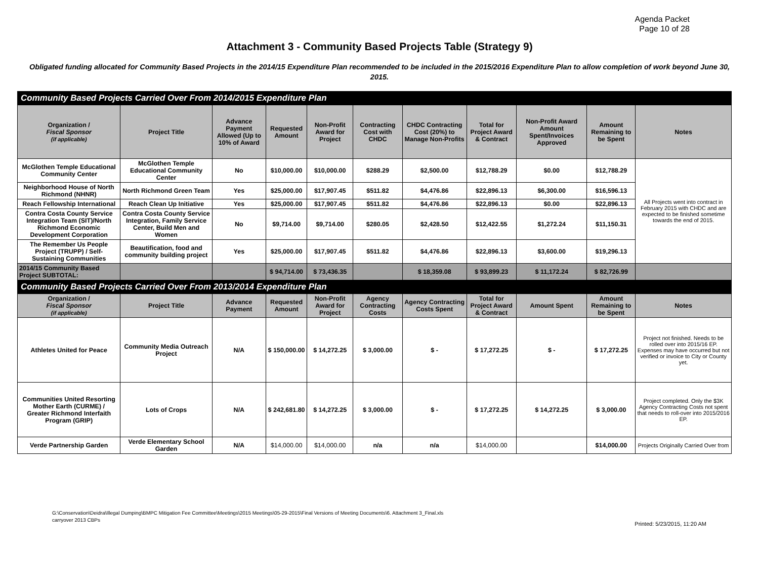Agenda Packet
Page 10 of 28
Attachment 3 - Community Based Projects Table (Strategy 9)
Obligated funding allocated for Community Based Projects in the 2014/15 Expenditure Plan recommended to be included in the 2015/2016 Expenditure Plan to allow completion of work beyond June 30, 2015.
| Community Based Projects Carried Over From 2014/2015 Expenditure Plan | | | | | | | | | | |
| Organization / Fiscal Sponsor (if applicable) | Project Title | Advance Payment Allowed (Up to 10% of Award | Requested Amount | Non-Profit Award for Project | Contracting Cost with CHDC | CHDC Contracting Cost (20%) to Manage Non-Profits | Total for Project Award & Contract | Non-Profit Award Amount Spent/Invoices Approved | Amount Remaining to be Spent | Notes |
| McGlothen Temple Educational Community Center | McGlothen Temple Educational Community Center | No | $10,000.00 | $10,000.00 | $288.29 | $2,500.00 | $12,788.29 | $0.00 | $12,788.29 | All Projects went into contract in February 2015 with CHDC and are expected to be finished sometime towards the end of 2015. |
| Neighborhood House of North Richmond (NHNR) | North Richmond Green Team | Yes | $25,000.00 | $17,907.45 | $511.82 | $4,476.86 | $22,896.13 | $6,300.00 | $16,596.13 | |
| Reach Fellowship International | Reach Clean Up Initiative | Yes | $25,000.00 | $17,907.45 | $511.82 | $4,476.86 | $22,896.13 | $0.00 | $22,896.13 | |
| Contra Costa County Service Integration Team (SIT)/North Richmond Economic Development Corporation | Contra Costa County Service Integration, Family Service Center, Build Men and Women | No | $9,714.00 | $9,714.00 | $280.05 | $2,428.50 | $12,422.55 | $1,272.24 | $11,150.31 | |
| The Remember Us People Project (TRUPP) / Self-Sustaining Communities | Beautification, food and community building project | Yes | $25,000.00 | $17,907.45 | $511.82 | $4,476.86 | $22,896.13 | $3,600.00 | $19,296.13 | |
| 2014/15 Community Based Project SUBTOTAL: | | | $ 94,714.00 | $ 73,436.35 | | $ 18,359.08 | $ 93,899.23 | $ 11,172.24 | $ 82,726.99 | |
| Community Based Projects Carried Over From 2013/2014 Expenditure Plan | | | | | | | | | | |
| Organization / Fiscal Sponsor (if applicable) | Project Title | Advance Payment | Requested Amount | Non-Profit Award for Project | Agency Contracting Costs | Agency Contracting Costs Spent | Total for Project Award & Contract | Amount Spent | Amount Remaining to be Spent | Notes |
| Athletes United for Peace | Community Media Outreach Project | N/A | $ 150,000.00 | $ 14,272.25 | $ 3,000.00 | $ - | $ 17,272.25 | $ - | $ 17,272.25 | Project not finished. Needs to be rolled over into 2015/16 EP. Expenses may have occurred but not verified or invoice to City or County yet. |
| Communities United Resorting Mother Earth (CURME) / Greater Richmond Interfaith Program (GRIP) | Lots of Crops | N/A | $ 242,681.80 | $ 14,272.25 | $ 3,000.00 | $ - | $ 17,272.25 | $ 14,272.25 | $ 3,000.00 | Project completed. Only the $3K Agency Contracting Costs not spent that needs to roll-over into 2015/2016 EP. |
| Verde Partnership Garden | Verde Elementary School Garden | N/A | $14,000.00 | $14,000.00 | n/a | n/a | $14,000.00 | | $14,000.00 | Projects Originally Carried Over from |
G:\Conservation\Deidra\Illegal Dumping\BMPC Mitigation Fee Committee\Meetings\2015 Meetings\05-29-2015\Final Versions of Meeting Documents\6. Attachment 3_Final.xls
carryover 2013 CBPs
Printed: 5/23/2015, 11:20 AM